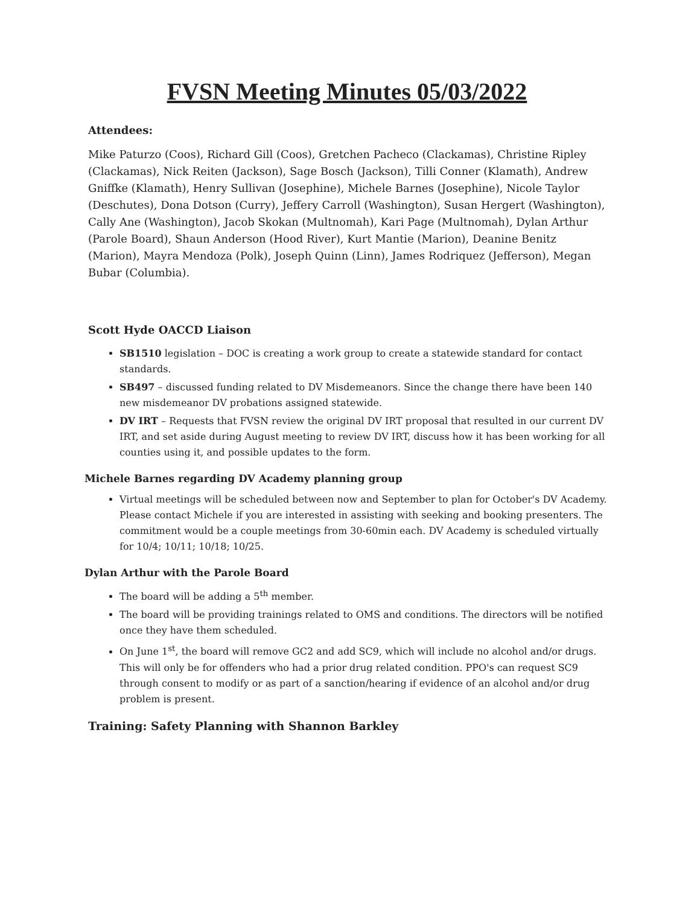FVSN Meeting Minutes 05/03/2022
Attendees:
Mike Paturzo (Coos), Richard Gill (Coos), Gretchen Pacheco (Clackamas), Christine Ripley (Clackamas), Nick Reiten (Jackson), Sage Bosch (Jackson), Tilli Conner (Klamath), Andrew Gniffke (Klamath), Henry Sullivan (Josephine), Michele Barnes (Josephine), Nicole Taylor (Deschutes), Dona Dotson (Curry), Jeffery Carroll (Washington), Susan Hergert (Washington), Cally Ane (Washington), Jacob Skokan (Multnomah), Kari Page (Multnomah), Dylan Arthur (Parole Board), Shaun Anderson (Hood River), Kurt Mantie (Marion), Deanine Benitz (Marion), Mayra Mendoza (Polk), Joseph Quinn (Linn), James Rodriquez (Jefferson), Megan Bubar (Columbia).
Scott Hyde OACCD Liaison
SB1510 legislation – DOC is creating a work group to create a statewide standard for contact standards.
SB497 – discussed funding related to DV Misdemeanors. Since the change there have been 140 new misdemeanor DV probations assigned statewide.
DV IRT – Requests that FVSN review the original DV IRT proposal that resulted in our current DV IRT, and set aside during August meeting to review DV IRT, discuss how it has been working for all counties using it, and possible updates to the form.
Michele Barnes regarding DV Academy planning group
Virtual meetings will be scheduled between now and September to plan for October's DV Academy. Please contact Michele if you are interested in assisting with seeking and booking presenters. The commitment would be a couple meetings from 30-60min each. DV Academy is scheduled virtually for 10/4; 10/11; 10/18; 10/25.
Dylan Arthur with the Parole Board
The board will be adding a 5<sup>th</sup> member.
The board will be providing trainings related to OMS and conditions. The directors will be notified once they have them scheduled.
On June 1<sup>st</sup>, the board will remove GC2 and add SC9, which will include no alcohol and/or drugs. This will only be for offenders who had a prior drug related condition. PPO's can request SC9 through consent to modify or as part of a sanction/hearing if evidence of an alcohol and/or drug problem is present.
Training: Safety Planning with Shannon Barkley